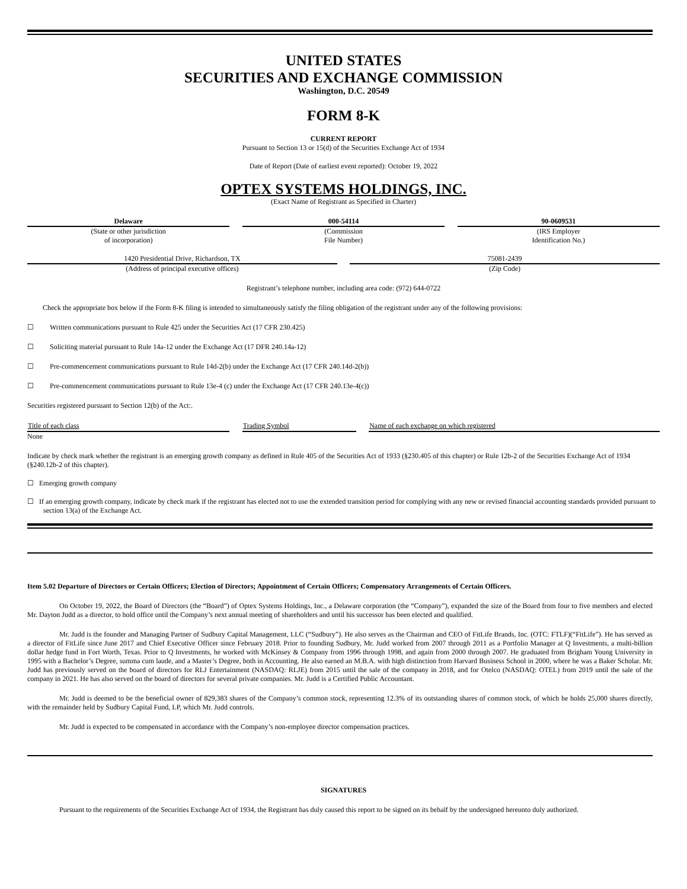UNITED STATES
SECURITIES AND EXCHANGE COMMISSION
Washington, D.C. 20549
FORM 8-K
CURRENT REPORT
Pursuant to Section 13 or 15(d) of the Securities Exchange Act of 1934
Date of Report (Date of earliest event reported): October 19, 2022
OPTEX SYSTEMS HOLDINGS, INC.
(Exact Name of Registrant as Specified in Charter)
| Delaware | | 000-54114 | | 90-0609531 |
| (State or other jurisdiction of incorporation) | | (Commission File Number) | | (IRS Employer Identification No.) |
| 1420 Presidential Drive, Richardson, TX | | 75081-2439 |
| (Address of principal executive offices) | | (Zip Code) |
Registrant’s telephone number, including area code: (972) 644-0722
Check the appropriate box below if the Form 8-K filing is intended to simultaneously satisfy the filing obligation of the registrant under any of the following provisions:
☐ Written communications pursuant to Rule 425 under the Securities Act (17 CFR 230.425)
☐ Soliciting material pursuant to Rule 14a-12 under the Exchange Act (17 DFR 240.14a-12)
☐ Pre-commencement communications pursuant to Rule 14d-2(b) under the Exchange Act (17 CFR 240.14d-2(b))
☐ Pre-commencement communications pursuant to Rule 13e-4 (c) under the Exchange Act (17 CFR 240.13e-4(c))
Securities registered pursuant to Section 12(b) of the Act:.
| Title of each class | | Trading Symbol | | Name of each exchange on which registered |
| None | | | | |
Indicate by check mark whether the registrant is an emerging growth company as defined in Rule 405 of the Securities Act of 1933 (§230.405 of this chapter) or Rule 12b-2 of the Securities Exchange Act of 1934 (§240.12b-2 of this chapter).
☐ Emerging growth company
☐ If an emerging growth company, indicate by check mark if the registrant has elected not to use the extended transition period for complying with any new or revised financial accounting standards provided pursuant to section 13(a) of the Exchange Act.
Item 5.02 Departure of Directors or Certain Officers; Election of Directors; Appointment of Certain Officers; Compensatory Arrangements of Certain Officers.
On October 19, 2022, the Board of Directors (the “Board”) of Optex Systems Holdings, Inc., a Delaware corporation (the “Company”), expanded the size of the Board from four to five members and elected Mr. Dayton Judd as a director, to hold office until the Company’s next annual meeting of shareholders and until his successor has been elected and qualified.
Mr. Judd is the founder and Managing Partner of Sudbury Capital Management, LLC (“Sudbury”). He also serves as the Chairman and CEO of FitLife Brands, Inc. (OTC: FTLF)(“FitLife”). He has served as a director of FitLife since June 2017 and Chief Executive Officer since February 2018. Prior to founding Sudbury, Mr. Judd worked from 2007 through 2011 as a Portfolio Manager at Q Investments, a multi-billion dollar hedge fund in Fort Worth, Texas. Prior to Q Investments, he worked with McKinsey & Company from 1996 through 1998, and again from 2000 through 2007. He graduated from Brigham Young University in 1995 with a Bachelor’s Degree, summa cum laude, and a Master’s Degree, both in Accounting. He also earned an M.B.A. with high distinction from Harvard Business School in 2000, where he was a Baker Scholar. Mr. Judd has previously served on the board of directors for RLJ Entertainment (NASDAQ: RLJE) from 2015 until the sale of the company in 2018, and for Otelco (NASDAQ: OTEL) from 2019 until the sale of the company in 2021. He has also served on the board of directors for several private companies. Mr. Judd is a Certified Public Accountant.
Mr. Judd is deemed to be the beneficial owner of 829,383 shares of the Company’s common stock, representing 12.3% of its outstanding shares of common stock, of which he holds 25,000 shares directly, with the remainder held by Sudbury Capital Fund, LP, which Mr. Judd controls.
Mr. Judd is expected to be compensated in accordance with the Company’s non-employee director compensation practices.
SIGNATURES
Pursuant to the requirements of the Securities Exchange Act of 1934, the Registrant has duly caused this report to be signed on its behalf by the undersigned hereunto duly authorized.